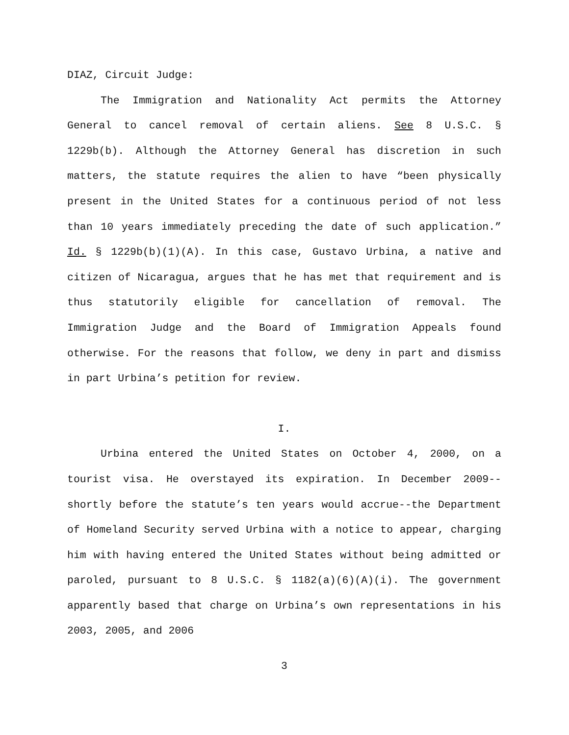DIAZ, Circuit Judge:
The Immigration and Nationality Act permits the Attorney General to cancel removal of certain aliens. See 8 U.S.C. § 1229b(b). Although the Attorney General has discretion in such matters, the statute requires the alien to have “been physically present in the United States for a continuous period of not less than 10 years immediately preceding the date of such application.” Id. § 1229b(b)(1)(A). In this case, Gustavo Urbina, a native and citizen of Nicaragua, argues that he has met that requirement and is thus statutorily eligible for cancellation of removal. The Immigration Judge and the Board of Immigration Appeals found otherwise. For the reasons that follow, we deny in part and dismiss in part Urbina’s petition for review.
I.
Urbina entered the United States on October 4, 2000, on a tourist visa. He overstayed its expiration. In December 2009--shortly before the statute’s ten years would accrue--the Department of Homeland Security served Urbina with a notice to appear, charging him with having entered the United States without being admitted or paroled, pursuant to 8 U.S.C. § 1182(a)(6)(A)(i). The government apparently based that charge on Urbina’s own representations in his 2003, 2005, and 2006
3